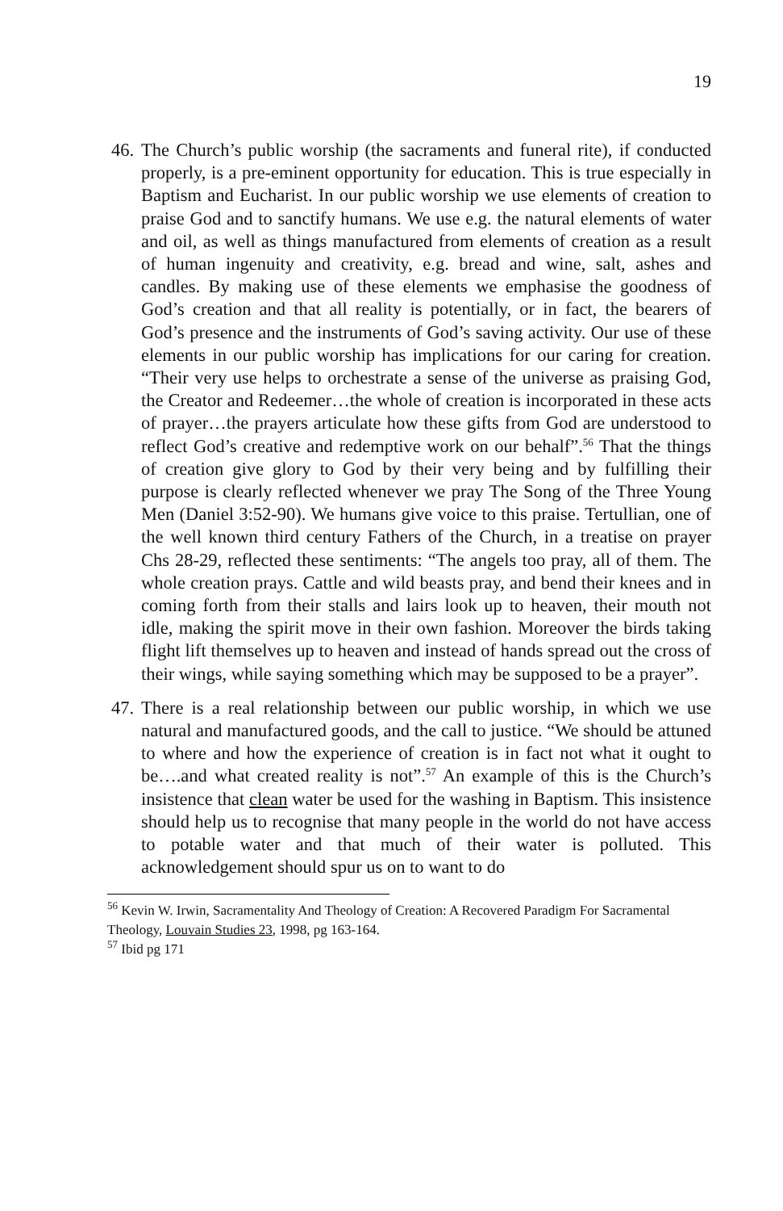19
46. The Church’s public worship (the sacraments and funeral rite), if conducted properly, is a pre-eminent opportunity for education. This is true especially in Baptism and Eucharist. In our public worship we use elements of creation to praise God and to sanctify humans. We use e.g. the natural elements of water and oil, as well as things manufactured from elements of creation as a result of human ingenuity and creativity, e.g. bread and wine, salt, ashes and candles. By making use of these elements we emphasise the goodness of God’s creation and that all reality is potentially, or in fact, the bearers of God’s presence and the instruments of God’s saving activity. Our use of these elements in our public worship has implications for our caring for creation. “Their very use helps to orchestrate a sense of the universe as praising God, the Creator and Redeemer…the whole of creation is incorporated in these acts of prayer…the prayers articulate how these gifts from God are understood to reflect God’s creative and redemptive work on our behalf”.<sup>56</sup> That the things of creation give glory to God by their very being and by fulfilling their purpose is clearly reflected whenever we pray The Song of the Three Young Men (Daniel 3:52-90). We humans give voice to this praise. Tertullian, one of the well known third century Fathers of the Church, in a treatise on prayer Chs 28-29, reflected these sentiments: “The angels too pray, all of them. The whole creation prays. Cattle and wild beasts pray, and bend their knees and in coming forth from their stalls and lairs look up to heaven, their mouth not idle, making the spirit move in their own fashion. Moreover the birds taking flight lift themselves up to heaven and instead of hands spread out the cross of their wings, while saying something which may be supposed to be a prayer”.
47. There is a real relationship between our public worship, in which we use natural and manufactured goods, and the call to justice. “We should be attuned to where and how the experience of creation is in fact not what it ought to be….and what created reality is not”.<sup>57</sup> An example of this is the Church’s insistence that clean water be used for the washing in Baptism. This insistence should help us to recognise that many people in the world do not have access to potable water and that much of their water is polluted. This acknowledgement should spur us on to want to do
<sup>56</sup> Kevin W. Irwin, Sacramentality And Theology of Creation: A Recovered Paradigm For Sacramental Theology, Louvain Studies 23, 1998, pg 163-164.
<sup>57</sup> Ibid pg 171